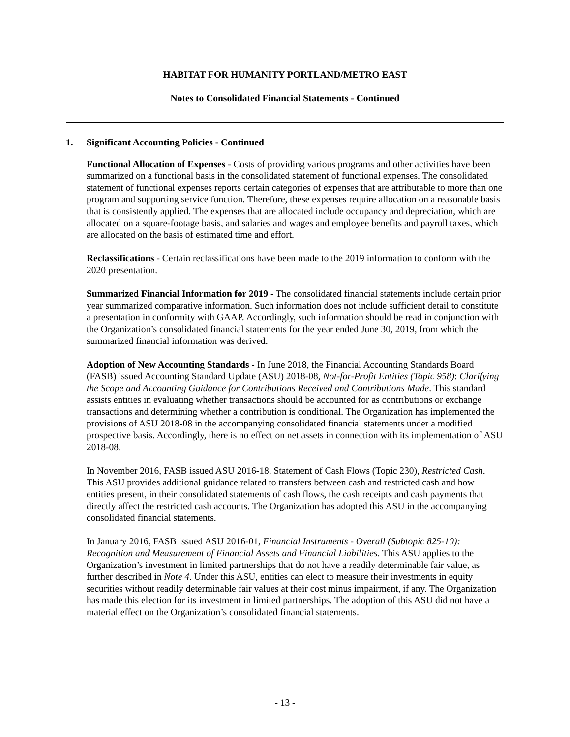HABITAT FOR HUMANITY PORTLAND/METRO EAST
Notes to Consolidated Financial Statements - Continued
1. Significant Accounting Policies - Continued
Functional Allocation of Expenses - Costs of providing various programs and other activities have been summarized on a functional basis in the consolidated statement of functional expenses. The consolidated statement of functional expenses reports certain categories of expenses that are attributable to more than one program and supporting service function. Therefore, these expenses require allocation on a reasonable basis that is consistently applied. The expenses that are allocated include occupancy and depreciation, which are allocated on a square-footage basis, and salaries and wages and employee benefits and payroll taxes, which are allocated on the basis of estimated time and effort.
Reclassifications - Certain reclassifications have been made to the 2019 information to conform with the 2020 presentation.
Summarized Financial Information for 2019 - The consolidated financial statements include certain prior year summarized comparative information. Such information does not include sufficient detail to constitute a presentation in conformity with GAAP. Accordingly, such information should be read in conjunction with the Organization’s consolidated financial statements for the year ended June 30, 2019, from which the summarized financial information was derived.
Adoption of New Accounting Standards - In June 2018, the Financial Accounting Standards Board (FASB) issued Accounting Standard Update (ASU) 2018-08, Not-for-Profit Entities (Topic 958): Clarifying the Scope and Accounting Guidance for Contributions Received and Contributions Made. This standard assists entities in evaluating whether transactions should be accounted for as contributions or exchange transactions and determining whether a contribution is conditional. The Organization has implemented the provisions of ASU 2018-08 in the accompanying consolidated financial statements under a modified prospective basis. Accordingly, there is no effect on net assets in connection with its implementation of ASU 2018-08.
In November 2016, FASB issued ASU 2016-18, Statement of Cash Flows (Topic 230), Restricted Cash. This ASU provides additional guidance related to transfers between cash and restricted cash and how entities present, in their consolidated statements of cash flows, the cash receipts and cash payments that directly affect the restricted cash accounts. The Organization has adopted this ASU in the accompanying consolidated financial statements.
In January 2016, FASB issued ASU 2016-01, Financial Instruments - Overall (Subtopic 825-10): Recognition and Measurement of Financial Assets and Financial Liabilities. This ASU applies to the Organization’s investment in limited partnerships that do not have a readily determinable fair value, as further described in Note 4. Under this ASU, entities can elect to measure their investments in equity securities without readily determinable fair values at their cost minus impairment, if any. The Organization has made this election for its investment in limited partnerships. The adoption of this ASU did not have a material effect on the Organization’s consolidated financial statements.
- 13 -